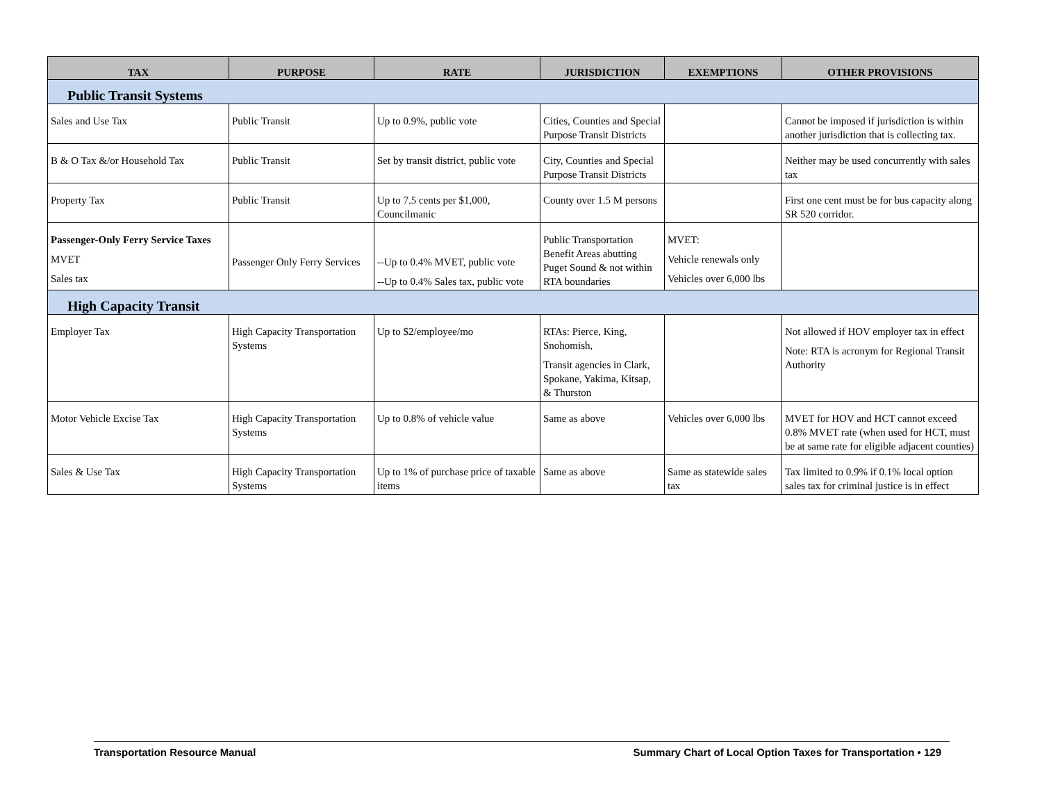| TAX | PURPOSE | RATE | JURISDICTION | EXEMPTIONS | OTHER PROVISIONS |
| --- | --- | --- | --- | --- | --- |
| Public Transit Systems | | | | | |
| Sales and Use Tax | Public Transit | Up to 0.9%, public vote | Cities, Counties and Special Purpose Transit Districts | | Cannot be imposed if jurisdiction is within another jurisdiction that is collecting tax. |
| B & O Tax &/or Household Tax | Public Transit | Set by transit district, public vote | City, Counties and Special Purpose Transit Districts | | Neither may be used concurrently with sales tax |
| Property Tax | Public Transit | Up to 7.5 cents per $1,000, Councilmanic | County over 1.5 M persons | | First one cent must be for bus capacity along SR 520 corridor. |
| Passenger-Only Ferry Service Taxes MVET Sales tax | Passenger Only Ferry Services | --Up to 0.4% MVET, public vote --Up to 0.4% Sales tax, public vote | Public Transportation Benefit Areas abutting Puget Sound & not within RTA boundaries | MVET: Vehicle renewals only Vehicles over 6,000 lbs | |
| High Capacity Transit | | | | | |
| Employer Tax | High Capacity Transportation Systems | Up to $2/employee/mo | RTAs: Pierce, King, Snohomish, Transit agencies in Clark, Spokane, Yakima, Kitsap, & Thurston | | Not allowed if HOV employer tax in effect Note: RTA is acronym for Regional Transit Authority |
| Motor Vehicle Excise Tax | High Capacity Transportation Systems | Up to 0.8% of vehicle value | Same as above | Vehicles over 6,000 lbs | MVET for HOV and HCT cannot exceed 0.8% MVET rate (when used for HCT, must be at same rate for eligible adjacent counties) |
| Sales & Use Tax | High Capacity Transportation Systems | Up to 1% of purchase price of taxable items | Same as above | Same as statewide sales tax | Tax limited to 0.9% if 0.1% local option sales tax for criminal justice is in effect |
Transportation Resource Manual Summary Chart of Local Option Taxes for Transportation • 129